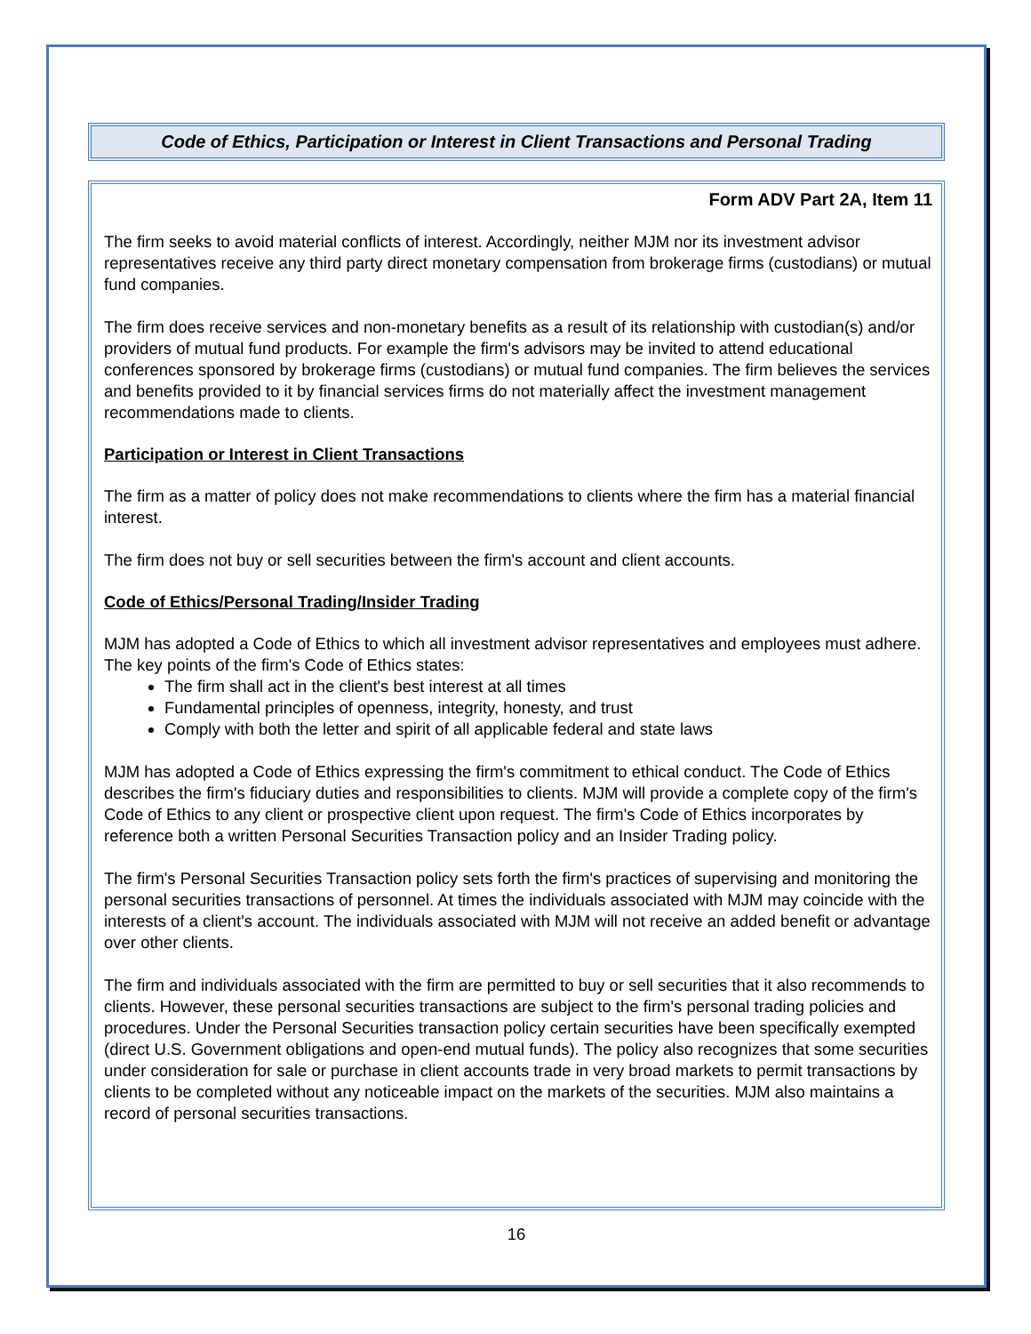Code of Ethics, Participation or Interest in Client Transactions and Personal Trading
Form ADV Part 2A, Item 11
The firm seeks to avoid material conflicts of interest. Accordingly, neither MJM nor its investment advisor representatives receive any third party direct monetary compensation from brokerage firms (custodians) or mutual fund companies.
The firm does receive services and non-monetary benefits as a result of its relationship with custodian(s) and/or providers of mutual fund products. For example the firm's advisors may be invited to attend educational conferences sponsored by brokerage firms (custodians) or mutual fund companies. The firm believes the services and benefits provided to it by financial services firms do not materially affect the investment management recommendations made to clients.
Participation or Interest in Client Transactions
The firm as a matter of policy does not make recommendations to clients where the firm has a material financial interest.
The firm does not buy or sell securities between the firm's account and client accounts.
Code of Ethics/Personal Trading/Insider Trading
MJM has adopted a Code of Ethics to which all investment advisor representatives and employees must adhere. The key points of the firm's Code of Ethics states:
The firm shall act in the client's best interest at all times
Fundamental principles of openness, integrity, honesty, and trust
Comply with both the letter and spirit of all applicable federal and state laws
MJM has adopted a Code of Ethics expressing the firm's commitment to ethical conduct. The Code of Ethics describes the firm's fiduciary duties and responsibilities to clients. MJM will provide a complete copy of the firm's Code of Ethics to any client or prospective client upon request. The firm's Code of Ethics incorporates by reference both a written Personal Securities Transaction policy and an Insider Trading policy.
The firm's Personal Securities Transaction policy sets forth the firm's practices of supervising and monitoring the personal securities transactions of personnel. At times the individuals associated with MJM may coincide with the interests of a client's account. The individuals associated with MJM will not receive an added benefit or advantage over other clients.
The firm and individuals associated with the firm are permitted to buy or sell securities that it also recommends to clients. However, these personal securities transactions are subject to the firm's personal trading policies and procedures. Under the Personal Securities transaction policy certain securities have been specifically exempted (direct U.S. Government obligations and open-end mutual funds). The policy also recognizes that some securities under consideration for sale or purchase in client accounts trade in very broad markets to permit transactions by clients to be completed without any noticeable impact on the markets of the securities. MJM also maintains a record of personal securities transactions.
16